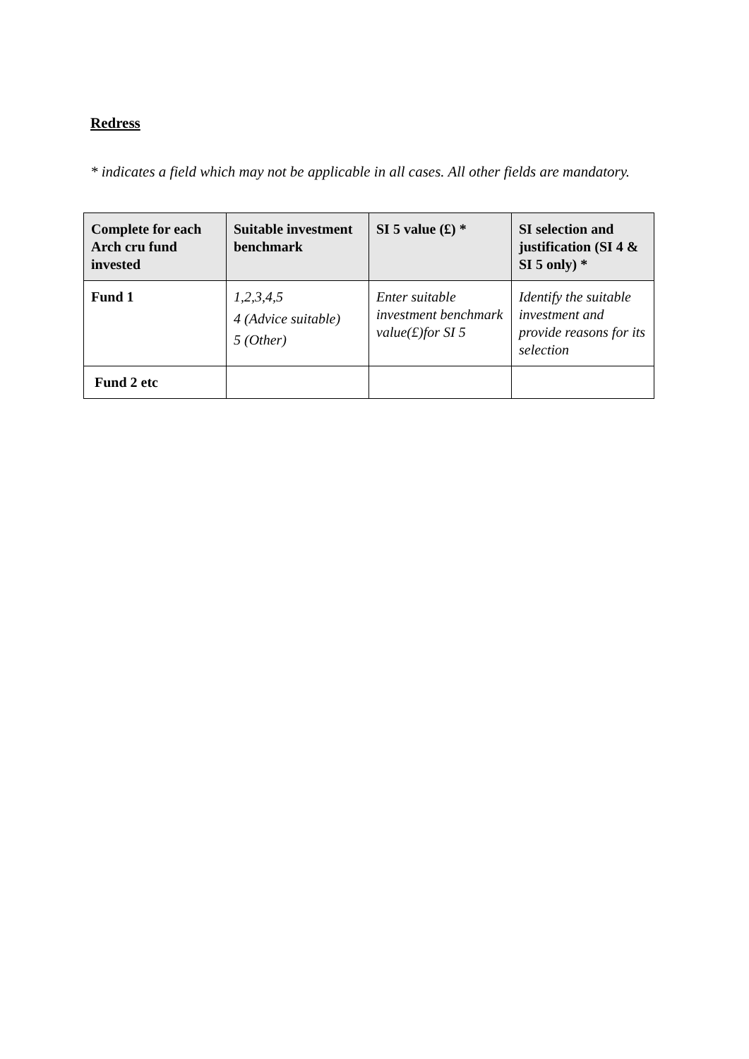Redress
* indicates a field which may not be applicable in all cases. All other fields are mandatory.
| Complete for each Arch cru fund invested | Suitable investment benchmark | SI 5 value (£) * | SI selection and justification (SI 4 & SI 5 only) * |
| --- | --- | --- | --- |
| Fund 1 | 1,2,3,4,5 4 (Advice suitable) 5 (Other) | Enter suitable investment benchmark value(£)for SI 5 | Identify the suitable investment and provide reasons for its selection |
| Fund 2 etc | | | |